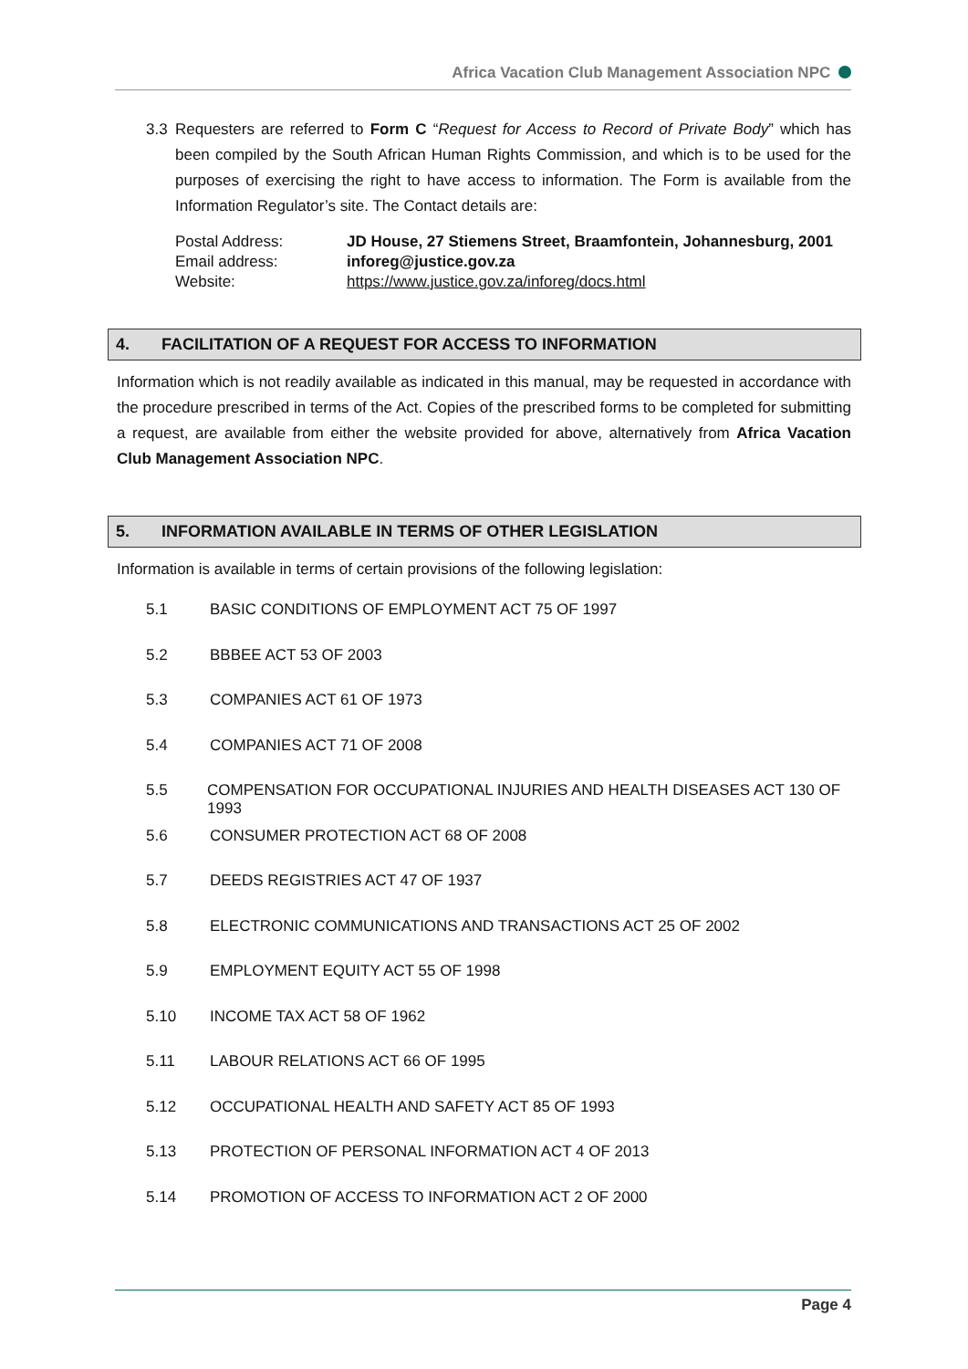Africa Vacation Club Management Association NPC
3.3 Requesters are referred to Form C “Request for Access to Record of Private Body” which has been compiled by the South African Human Rights Commission, and which is to be used for the purposes of exercising the right to have access to information. The Form is available from the Information Regulator’s site. The Contact details are:
| Postal Address: | JD House, 27 Stiemens Street, Braamfontein, Johannesburg, 2001 |
| Email address: | inforeg@justice.gov.za |
| Website: | https://www.justice.gov.za/inforeg/docs.html |
4. FACILITATION OF A REQUEST FOR ACCESS TO INFORMATION
Information which is not readily available as indicated in this manual, may be requested in accordance with the procedure prescribed in terms of the Act. Copies of the prescribed forms to be completed for submitting a request, are available from either the website provided for above, alternatively from Africa Vacation Club Management Association NPC.
5. INFORMATION AVAILABLE IN TERMS OF OTHER LEGISLATION
Information is available in terms of certain provisions of the following legislation:
5.1 BASIC CONDITIONS OF EMPLOYMENT ACT 75 OF 1997
5.2 BBBEE ACT 53 OF 2003
5.3 COMPANIES ACT 61 OF 1973
5.4 COMPANIES ACT 71 OF 2008
5.5 COMPENSATION FOR OCCUPATIONAL INJURIES AND HEALTH DISEASES ACT 130 OF 1993
5.6 CONSUMER PROTECTION ACT 68 OF 2008
5.7 DEEDS REGISTRIES ACT 47 OF 1937
5.8 ELECTRONIC COMMUNICATIONS AND TRANSACTIONS ACT 25 OF 2002
5.9 EMPLOYMENT EQUITY ACT 55 OF 1998
5.10 INCOME TAX ACT 58 OF 1962
5.11 LABOUR RELATIONS ACT 66 OF 1995
5.12 OCCUPATIONAL HEALTH AND SAFETY ACT 85 OF 1993
5.13 PROTECTION OF PERSONAL INFORMATION ACT 4 OF 2013
5.14 PROMOTION OF ACCESS TO INFORMATION ACT 2 OF 2000
Page 4